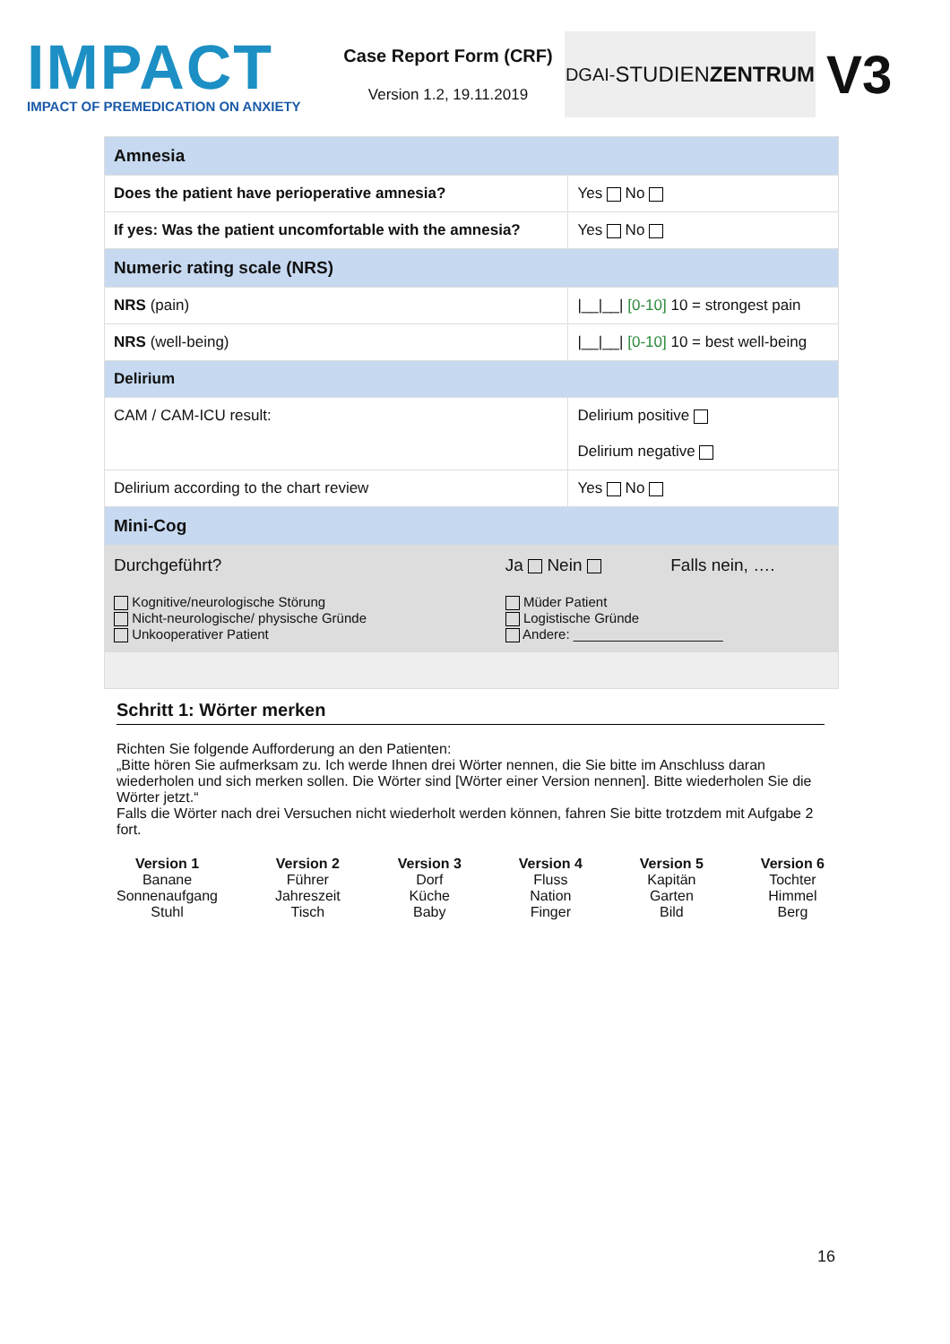IMPACT
IMPACT OF PREMEDICATION ON ANXIETY
Case Report Form (CRF)
Version 1.2, 19.11.2019
DGAI- STUDIEN ZENTRUM
V3
| Amnesia | |
| Does the patient have perioperative amnesia? | Yes No |
| If yes: Was the patient uncomfortable with the amnesia? | Yes No |
| Numeric rating scale (NRS) | |
| NRS (pain) | /__/__/ [0-10] 10 = strongest pain |
| NRS (well-being) | /__/__/ [0-10] 10 = best well-being |
| Delirium | |
| CAM / CAM-ICU result: | Delirium positive Delirium negative |
| Delirium according to the chart review | Yes No |
| Mini-Cog | |
| Durchgeführt? | Ja Nein | Falls nein, …. |
| Kognitive/neurologische Störung Nicht-neurologische/ physische Gründe Unkooperativer Patient | Müder Patient Logistische Gründe Andere: ____________________ | |
Schritt 1: Wörter merken
Richten Sie folgende Aufforderung an den Patienten:
„Bitte hören Sie aufmerksam zu. Ich werde Ihnen drei Wörter nennen, die Sie bitte im Anschluss daran wiederholen und sich merken sollen. Die Wörter sind [Wörter einer Version nennen]. Bitte wiederholen Sie die Wörter jetzt.“
Falls die Wörter nach drei Versuchen nicht wiederholt werden können, fahren Sie bitte trotzdem mit Aufgabe 2 fort.
Version 1
Banane
Sonnenaufgang
Stuhl
Version 2
Führer
Jahreszeit
Tisch
Version 3
Dorf
Küche
Baby
Version 4
Fluss
Nation
Finger
Version 5
Kapitän
Garten
Bild
Version 6
Tochter
Himmel
Berg
16